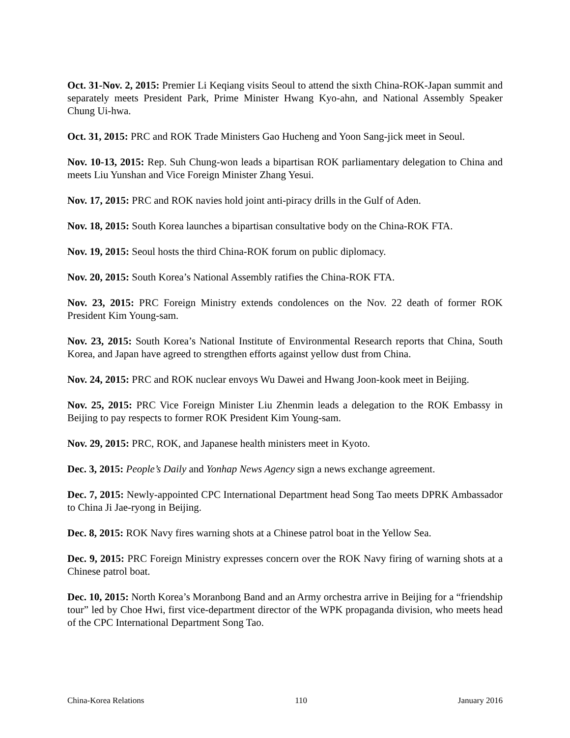Oct. 31-Nov. 2, 2015: Premier Li Keqiang visits Seoul to attend the sixth China-ROK-Japan summit and separately meets President Park, Prime Minister Hwang Kyo-ahn, and National Assembly Speaker Chung Ui-hwa.
Oct. 31, 2015: PRC and ROK Trade Ministers Gao Hucheng and Yoon Sang-jick meet in Seoul.
Nov. 10-13, 2015: Rep. Suh Chung-won leads a bipartisan ROK parliamentary delegation to China and meets Liu Yunshan and Vice Foreign Minister Zhang Yesui.
Nov. 17, 2015: PRC and ROK navies hold joint anti-piracy drills in the Gulf of Aden.
Nov. 18, 2015: South Korea launches a bipartisan consultative body on the China-ROK FTA.
Nov. 19, 2015: Seoul hosts the third China-ROK forum on public diplomacy.
Nov. 20, 2015: South Korea’s National Assembly ratifies the China-ROK FTA.
Nov. 23, 2015: PRC Foreign Ministry extends condolences on the Nov. 22 death of former ROK President Kim Young-sam.
Nov. 23, 2015: South Korea’s National Institute of Environmental Research reports that China, South Korea, and Japan have agreed to strengthen efforts against yellow dust from China.
Nov. 24, 2015: PRC and ROK nuclear envoys Wu Dawei and Hwang Joon-kook meet in Beijing.
Nov. 25, 2015: PRC Vice Foreign Minister Liu Zhenmin leads a delegation to the ROK Embassy in Beijing to pay respects to former ROK President Kim Young-sam.
Nov. 29, 2015: PRC, ROK, and Japanese health ministers meet in Kyoto.
Dec. 3, 2015: People’s Daily and Yonhap News Agency sign a news exchange agreement.
Dec. 7, 2015: Newly-appointed CPC International Department head Song Tao meets DPRK Ambassador to China Ji Jae-ryong in Beijing.
Dec. 8, 2015: ROK Navy fires warning shots at a Chinese patrol boat in the Yellow Sea.
Dec. 9, 2015: PRC Foreign Ministry expresses concern over the ROK Navy firing of warning shots at a Chinese patrol boat.
Dec. 10, 2015: North Korea’s Moranbong Band and an Army orchestra arrive in Beijing for a “friendship tour” led by Choe Hwi, first vice-department director of the WPK propaganda division, who meets head of the CPC International Department Song Tao.
China-Korea Relations 110 January 2016